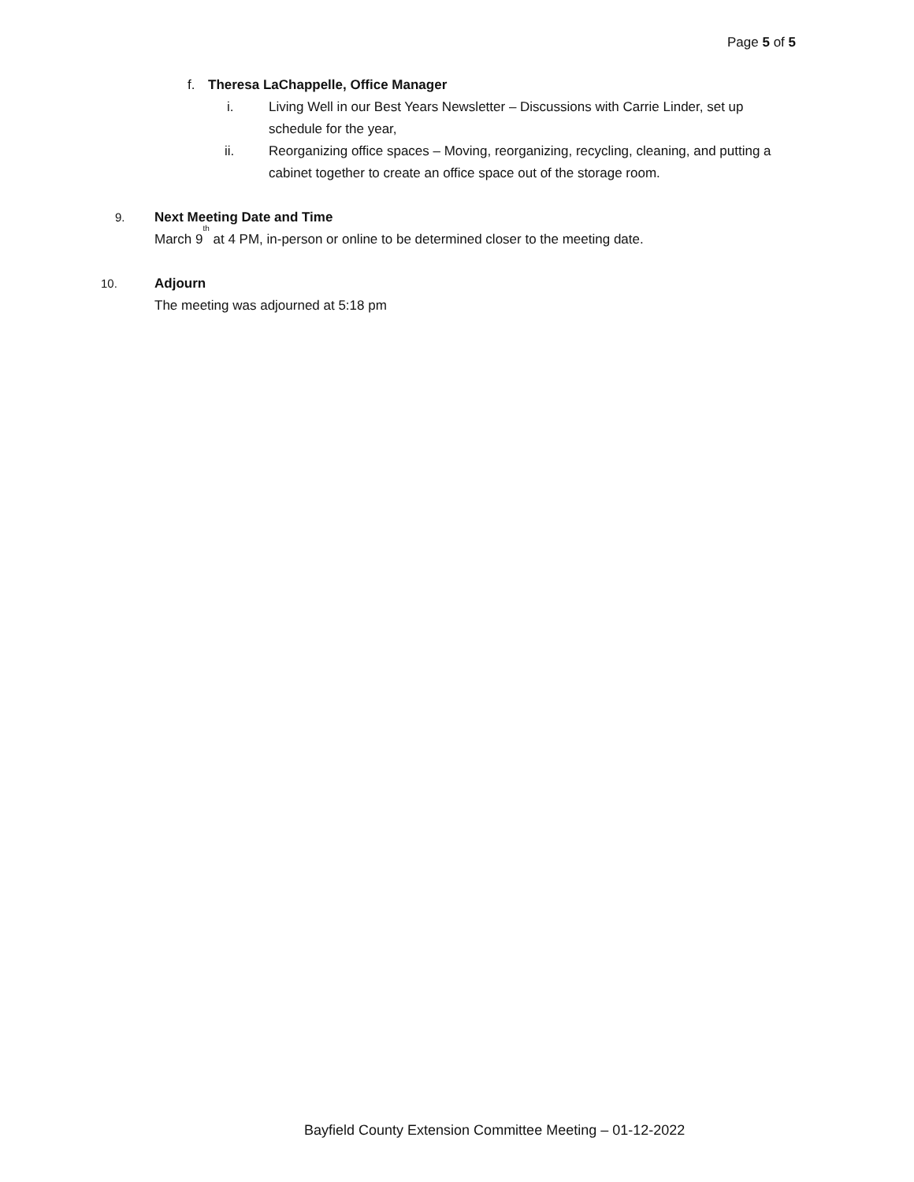Page 5 of 5
f. Theresa LaChappelle, Office Manager
i. Living Well in our Best Years Newsletter – Discussions with Carrie Linder, set up schedule for the year,
ii. Reorganizing office spaces – Moving, reorganizing, recycling, cleaning, and putting a cabinet together to create an office space out of the storage room.
9. Next Meeting Date and Time
March 9<sup>th</sup> at 4 PM, in-person or online to be determined closer to the meeting date.
10. Adjourn
The meeting was adjourned at 5:18 pm
Bayfield County Extension Committee Meeting – 01-12-2022